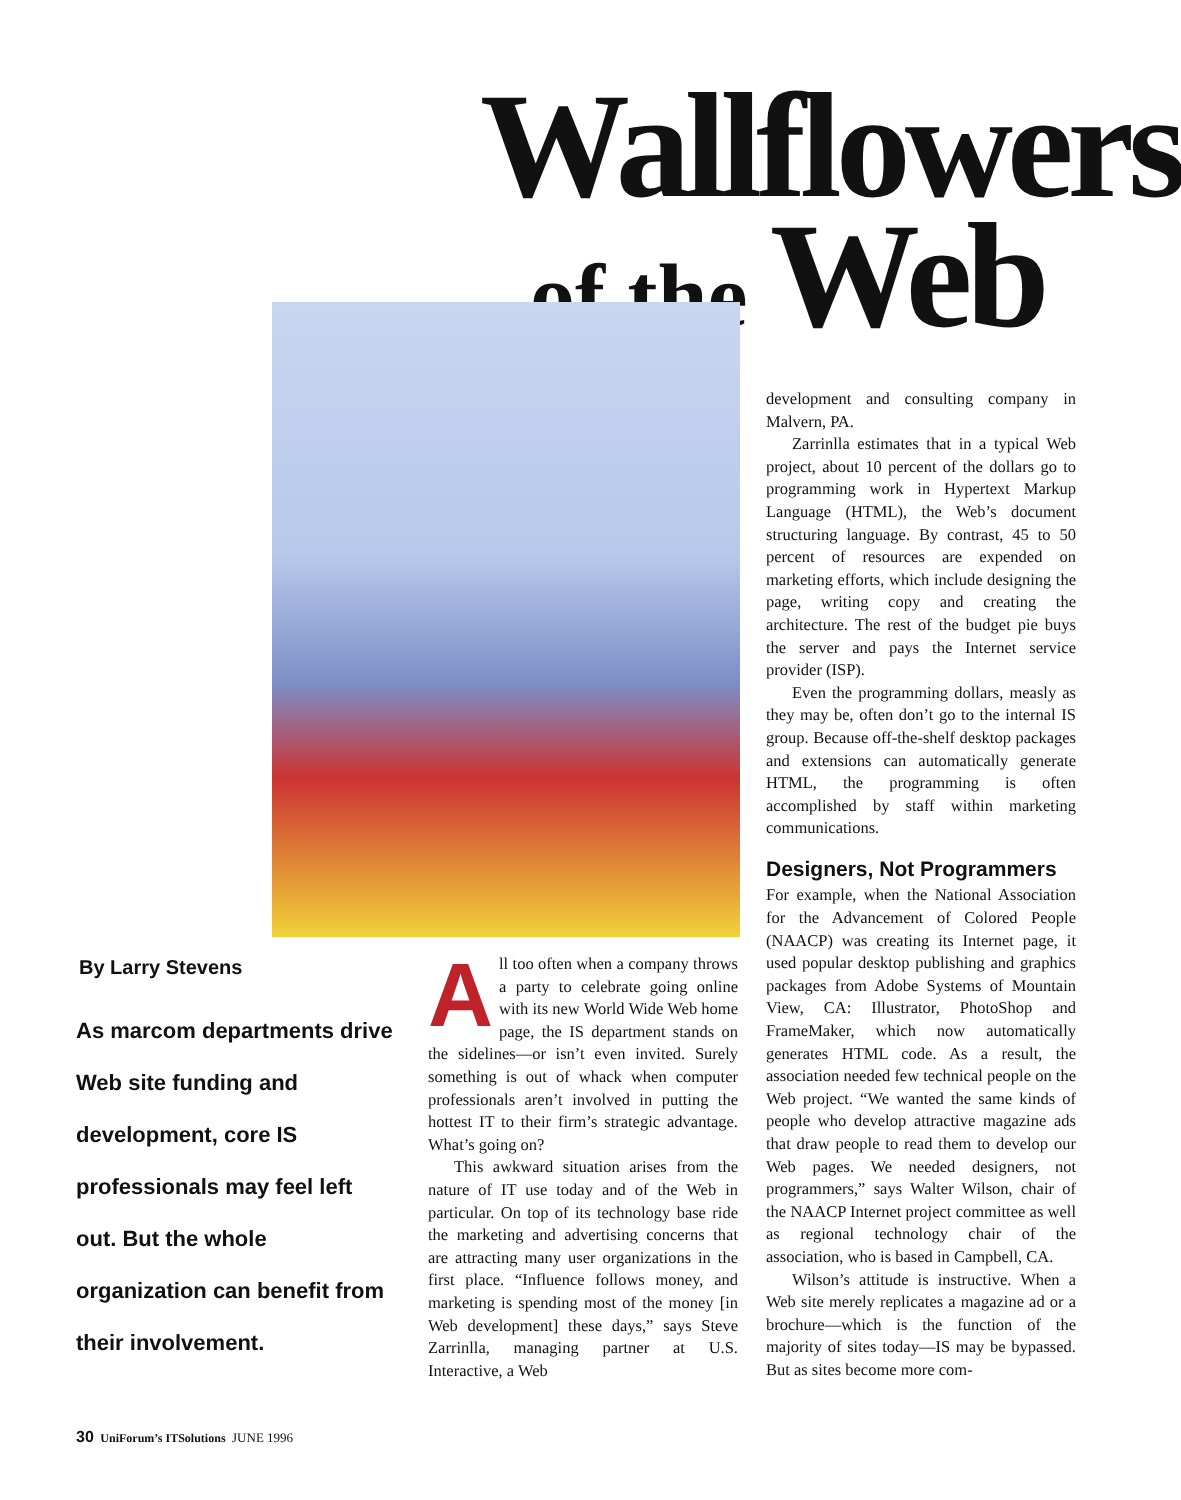Wallflowers
of the Web
development and consulting company in Malvern, PA.
Zarrinlla estimates that in a typical Web project, about 10 percent of the dollars go to programming work in Hypertext Markup Language (HTML), the Web’s document structuring language. By contrast, 45 to 50 percent of resources are expended on marketing efforts, which include designing the page, writing copy and creating the architecture. The rest of the budget pie buys the server and pays the Internet service provider (ISP).
Even the programming dollars, measly as they may be, often don’t go to the internal IS group. Because off-the-shelf desktop packages and extensions can automatically generate HTML, the programming is often accomplished by staff within marketing communications.
Designers, Not Programmers
For example, when the National Association for the Advancement of Colored People (NAACP) was creating its Internet page, it used popular desktop publishing and graphics packages from Adobe Systems of Mountain View, CA: Illustrator, PhotoShop and FrameMaker, which now automatically generates HTML code. As a result, the association needed few technical people on the Web project. “We wanted the same kinds of people who develop attractive magazine ads that draw people to read them to develop our Web pages. We needed designers, not programmers,” says Walter Wilson, chair of the NAACP Internet project committee as well as regional technology chair of the association, who is based in Campbell, CA.
Wilson’s attitude is instructive. When a Web site merely replicates a magazine ad or a brochure—which is the function of the majority of sites today—IS may be bypassed. But as sites become more com-
By Larry Stevens
As marcom departments drive Web site funding and development, core IS professionals may feel left out. But the whole organization can benefit from their involvement.
All too often when a company throws a party to celebrate going online with its new World Wide Web home page, the IS department stands on the sidelines—or isn’t even invited. Surely something is out of whack when computer professionals aren’t involved in putting the hottest IT to their firm’s strategic advantage. What’s going on?
This awkward situation arises from the nature of IT use today and of the Web in particular. On top of its technology base ride the marketing and advertising concerns that are attracting many user organizations in the first place. “Influence follows money, and marketing is spending most of the money [in Web development] these days,” says Steve Zarrinlla, managing partner at U.S. Interactive, a Web
30 UniForum’s ITSolutions JUNE 1996